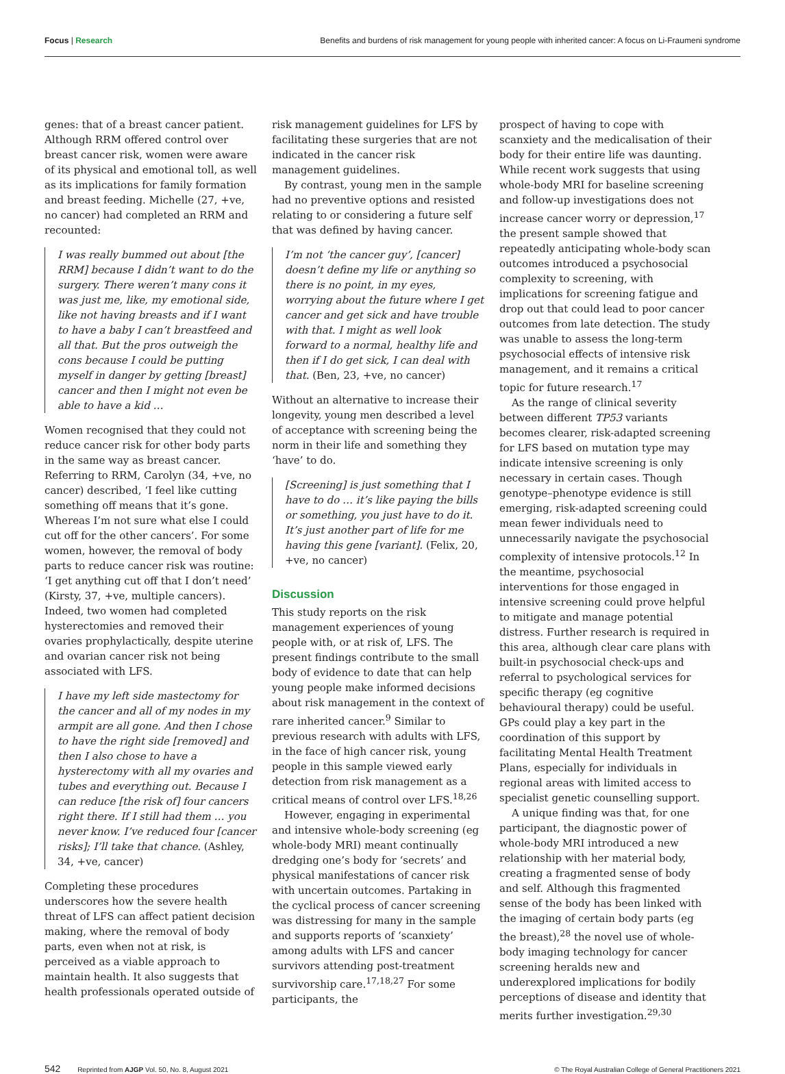Focus | Research Benefits and burdens of risk management for young people with inherited cancer: A focus on Li-Fraumeni syndrome
genes: that of a breast cancer patient. Although RRM offered control over breast cancer risk, women were aware of its physical and emotional toll, as well as its implications for family formation and breast feeding. Michelle (27, +ve, no cancer) had completed an RRM and recounted:
I was really bummed out about [the RRM] because I didn’t want to do the surgery. There weren’t many cons it was just me, like, my emotional side, like not having breasts and if I want to have a baby I can’t breastfeed and all that. But the pros outweigh the cons because I could be putting myself in danger by getting [breast] cancer and then I might not even be able to have a kid …
Women recognised that they could not reduce cancer risk for other body parts in the same way as breast cancer. Referring to RRM, Carolyn (34, +ve, no cancer) described, ‘I feel like cutting something off means that it’s gone. Whereas I’m not sure what else I could cut off for the other cancers’. For some women, however, the removal of body parts to reduce cancer risk was routine: ‘I get anything cut off that I don’t need’ (Kirsty, 37, +ve, multiple cancers). Indeed, two women had completed hysterectomies and removed their ovaries prophylactically, despite uterine and ovarian cancer risk not being associated with LFS.
I have my left side mastectomy for the cancer and all of my nodes in my armpit are all gone. And then I chose to have the right side [removed] and then I also chose to have a hysterectomy with all my ovaries and tubes and everything out. Because I can reduce [the risk of] four cancers right there. If I still had them … you never know. I’ve reduced four [cancer risks]; I’ll take that chance. (Ashley, 34, +ve, cancer)
Completing these procedures underscores how the severe health threat of LFS can affect patient decision making, where the removal of body parts, even when not at risk, is perceived as a viable approach to maintain health. It also suggests that health professionals operated outside of
risk management guidelines for LFS by facilitating these surgeries that are not indicated in the cancer risk management guidelines.
By contrast, young men in the sample had no preventive options and resisted relating to or considering a future self that was defined by having cancer.
I’m not ‘the cancer guy’, [cancer] doesn’t define my life or anything so there is no point, in my eyes, worrying about the future where I get cancer and get sick and have trouble with that. I might as well look forward to a normal, healthy life and then if I do get sick, I can deal with that. (Ben, 23, +ve, no cancer)
Without an alternative to increase their longevity, young men described a level of acceptance with screening being the norm in their life and something they ‘have’ to do.
[Screening] is just something that I have to do … it’s like paying the bills or something, you just have to do it. It’s just another part of life for me having this gene [variant]. (Felix, 20, +ve, no cancer)
Discussion
This study reports on the risk management experiences of young people with, or at risk of, LFS. The present findings contribute to the small body of evidence to date that can help young people make informed decisions about risk management in the context of rare inherited cancer.<sup>9</sup> Similar to previous research with adults with LFS, in the face of high cancer risk, young people in this sample viewed early detection from risk management as a critical means of control over LFS.<sup>18,26</sup>
However, engaging in experimental and intensive whole-body screening (eg whole-body MRI) meant continually dredging one’s body for ‘secrets’ and physical manifestations of cancer risk with uncertain outcomes. Partaking in the cyclical process of cancer screening was distressing for many in the sample and supports reports of ‘scanxiety’ among adults with LFS and cancer survivors attending post-treatment survivorship care.<sup>17,18,27</sup> For some participants, the
prospect of having to cope with scanxiety and the medicalisation of their body for their entire life was daunting. While recent work suggests that using whole-body MRI for baseline screening and follow-up investigations does not increase cancer worry or depression,<sup>17</sup> the present sample showed that repeatedly anticipating whole-body scan outcomes introduced a psychosocial complexity to screening, with implications for screening fatigue and drop out that could lead to poor cancer outcomes from late detection. The study was unable to assess the long-term psychosocial effects of intensive risk management, and it remains a critical topic for future research.<sup>17</sup>
As the range of clinical severity between different TP53 variants becomes clearer, risk-adapted screening for LFS based on mutation type may indicate intensive screening is only necessary in certain cases. Though genotype–phenotype evidence is still emerging, risk-adapted screening could mean fewer individuals need to unnecessarily navigate the psychosocial complexity of intensive protocols.<sup>12</sup> In the meantime, psychosocial interventions for those engaged in intensive screening could prove helpful to mitigate and manage potential distress. Further research is required in this area, although clear care plans with built-in psychosocial check-ups and referral to psychological services for specific therapy (eg cognitive behavioural therapy) could be useful. GPs could play a key part in the coordination of this support by facilitating Mental Health Treatment Plans, especially for individuals in regional areas with limited access to specialist genetic counselling support.
A unique finding was that, for one participant, the diagnostic power of whole-body MRI introduced a new relationship with her material body, creating a fragmented sense of body and self. Although this fragmented sense of the body has been linked with the imaging of certain body parts (eg the breast),<sup>28</sup> the novel use of whole-body imaging technology for cancer screening heralds new and underexplored implications for bodily perceptions of disease and identity that merits further investigation.<sup>29,30</sup>
542 Reprinted from AJGP Vol. 50, No. 8, August 2021
© The Royal Australian College of General Practitioners 2021